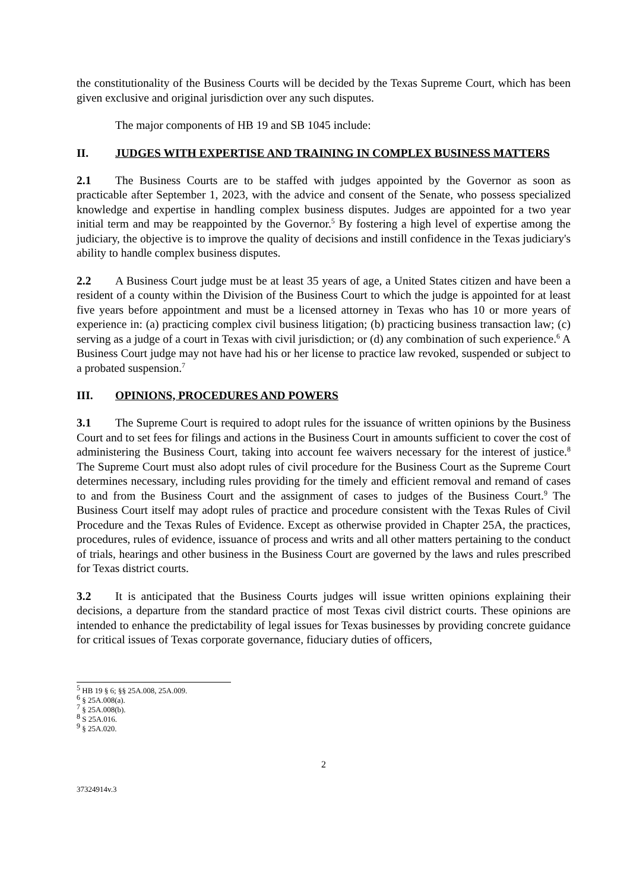the constitutionality of the Business Courts will be decided by the Texas Supreme Court, which has been given exclusive and original jurisdiction over any such disputes.
The major components of HB 19 and SB 1045 include:
II. JUDGES WITH EXPERTISE AND TRAINING IN COMPLEX BUSINESS MATTERS
2.1 The Business Courts are to be staffed with judges appointed by the Governor as soon as practicable after September 1, 2023, with the advice and consent of the Senate, who possess specialized knowledge and expertise in handling complex business disputes. Judges are appointed for a two year initial term and may be reappointed by the Governor.<sup>5</sup> By fostering a high level of expertise among the judiciary, the objective is to improve the quality of decisions and instill confidence in the Texas judiciary's ability to handle complex business disputes.
2.2 A Business Court judge must be at least 35 years of age, a United States citizen and have been a resident of a county within the Division of the Business Court to which the judge is appointed for at least five years before appointment and must be a licensed attorney in Texas who has 10 or more years of experience in: (a) practicing complex civil business litigation; (b) practicing business transaction law; (c) serving as a judge of a court in Texas with civil jurisdiction; or (d) any combination of such experience.<sup>6</sup> A Business Court judge may not have had his or her license to practice law revoked, suspended or subject to a probated suspension.<sup>7</sup>
III. OPINIONS, PROCEDURES AND POWERS
3.1 The Supreme Court is required to adopt rules for the issuance of written opinions by the Business Court and to set fees for filings and actions in the Business Court in amounts sufficient to cover the cost of administering the Business Court, taking into account fee waivers necessary for the interest of justice.<sup>8</sup> The Supreme Court must also adopt rules of civil procedure for the Business Court as the Supreme Court determines necessary, including rules providing for the timely and efficient removal and remand of cases to and from the Business Court and the assignment of cases to judges of the Business Court.<sup>9</sup> The Business Court itself may adopt rules of practice and procedure consistent with the Texas Rules of Civil Procedure and the Texas Rules of Evidence. Except as otherwise provided in Chapter 25A, the practices, procedures, rules of evidence, issuance of process and writs and all other matters pertaining to the conduct of trials, hearings and other business in the Business Court are governed by the laws and rules prescribed for Texas district courts.
3.2 It is anticipated that the Business Courts judges will issue written opinions explaining their decisions, a departure from the standard practice of most Texas civil district courts. These opinions are intended to enhance the predictability of legal issues for Texas businesses by providing concrete guidance for critical issues of Texas corporate governance, fiduciary duties of officers,
<sup>5</sup> HB 19 § 6; §§ 25A.008, 25A.009.
<sup>6</sup> § 25A.008(a).
<sup>7</sup> § 25A.008(b).
<sup>8</sup> S 25A.016.
<sup>9</sup> § 25A.020.
2
37324914v.3